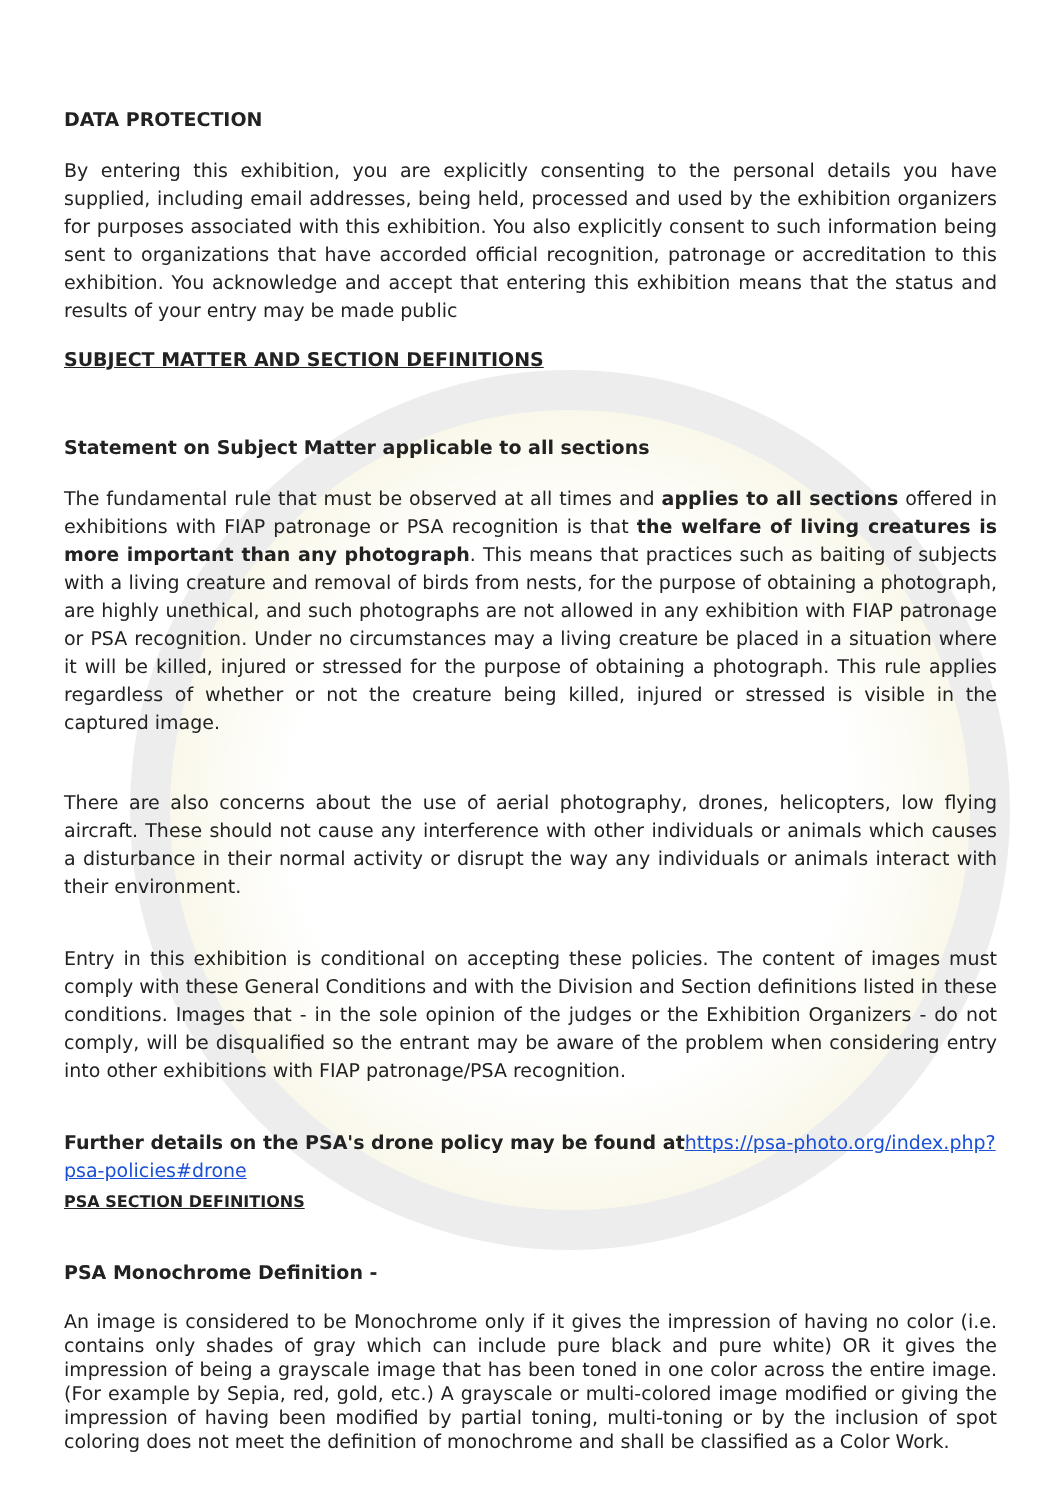DATA PROTECTION
By entering this exhibition, you are explicitly consenting to the personal details you have supplied, including email addresses, being held, processed and used by the exhibition organizers for purposes associated with this exhibition. You also explicitly consent to such information being sent to organizations that have accorded official recognition, patronage or accreditation to this exhibition. You acknowledge and accept that entering this exhibition means that the status and results of your entry may be made public
SUBJECT MATTER AND SECTION DEFINITIONS
Statement on Subject Matter applicable to all sections
The fundamental rule that must be observed at all times and applies to all sections offered in exhibitions with FIAP patronage or PSA recognition is that the welfare of living creatures is more important than any photograph. This means that practices such as baiting of subjects with a living creature and removal of birds from nests, for the purpose of obtaining a photograph, are highly unethical, and such photographs are not allowed in any exhibition with FIAP patronage or PSA recognition. Under no circumstances may a living creature be placed in a situation where it will be killed, injured or stressed for the purpose of obtaining a photograph. This rule applies regardless of whether or not the creature being killed, injured or stressed is visible in the captured image.
There are also concerns about the use of aerial photography, drones, helicopters, low flying aircraft. These should not cause any interference with other individuals or animals which causes a disturbance in their normal activity or disrupt the way any individuals or animals interact with their environment.
Entry in this exhibition is conditional on accepting these policies. The content of images must comply with these General Conditions and with the Division and Section definitions listed in these conditions. Images that - in the sole opinion of the judges or the Exhibition Organizers - do not comply, will be disqualified so the entrant may be aware of the problem when considering entry into other exhibitions with FIAP patronage/PSA recognition.
Further details on the PSA's drone policy may be found at https://psa-photo.org/index.php?psa-policies#drone
PSA SECTION DEFINITIONS
PSA Monochrome Definition -
An image is considered to be Monochrome only if it gives the impression of having no color (i.e. contains only shades of gray which can include pure black and pure white) OR it gives the impression of being a grayscale image that has been toned in one color across the entire image. (For example by Sepia, red, gold, etc.) A grayscale or multi-colored image modified or giving the impression of having been modified by partial toning, multi-toning or by the inclusion of spot coloring does not meet the definition of monochrome and shall be classified as a Color Work.